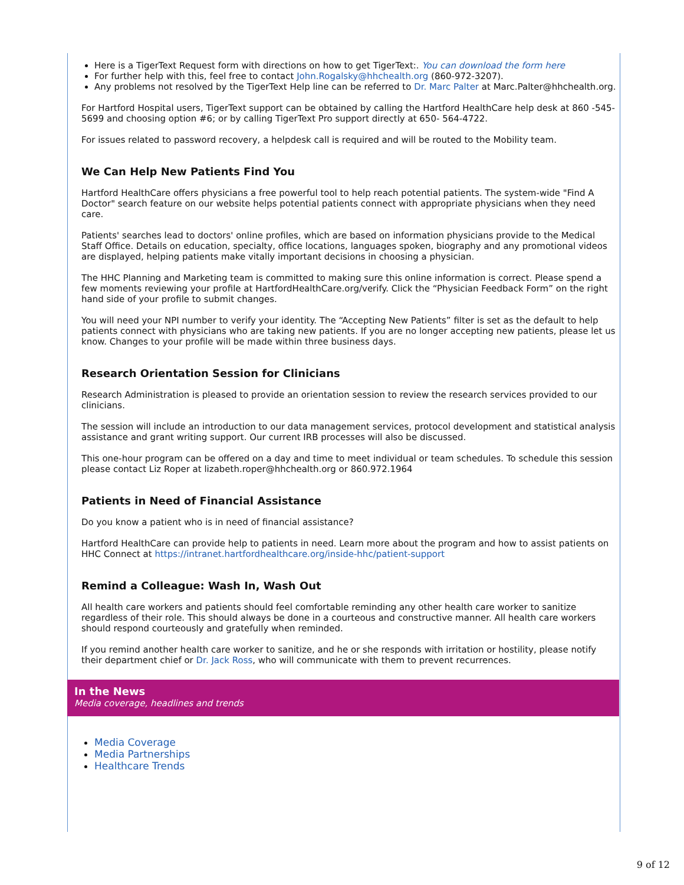Here is a TigerText Request form with directions on how to get TigerText:. You can download the form here
For further help with this, feel free to contact John.Rogalsky@hhchealth.org (860-972-3207).
Any problems not resolved by the TigerText Help line can be referred to Dr. Marc Palter at Marc.Palter@hhchealth.org.
For Hartford Hospital users, TigerText support can be obtained by calling the Hartford HealthCare help desk at 860 -545-5699 and choosing option #6; or by calling TigerText Pro support directly at 650- 564-4722.
For issues related to password recovery, a helpdesk call is required and will be routed to the Mobility team.
We Can Help New Patients Find You
Hartford HealthCare offers physicians a free powerful tool to help reach potential patients. The system-wide "Find A Doctor" search feature on our website helps potential patients connect with appropriate physicians when they need care.
Patients' searches lead to doctors' online profiles, which are based on information physicians provide to the Medical Staff Office. Details on education, specialty, office locations, languages spoken, biography and any promotional videos are displayed, helping patients make vitally important decisions in choosing a physician.
The HHC Planning and Marketing team is committed to making sure this online information is correct. Please spend a few moments reviewing your profile at HartfordHealthCare.org/verify. Click the “Physician Feedback Form” on the right hand side of your profile to submit changes.
You will need your NPI number to verify your identity. The “Accepting New Patients” filter is set as the default to help patients connect with physicians who are taking new patients. If you are no longer accepting new patients, please let us know. Changes to your profile will be made within three business days.
Research Orientation Session for Clinicians
Research Administration is pleased to provide an orientation session to review the research services provided to our clinicians.
The session will include an introduction to our data management services, protocol development and statistical analysis assistance and grant writing support. Our current IRB processes will also be discussed.
This one-hour program can be offered on a day and time to meet individual or team schedules. To schedule this session please contact Liz Roper at lizabeth.roper@hhchealth.org or 860.972.1964
Patients in Need of Financial Assistance
Do you know a patient who is in need of financial assistance?
Hartford HealthCare can provide help to patients in need. Learn more about the program and how to assist patients on HHC Connect at https://intranet.hartfordhealthcare.org/inside-hhc/patient-support
Remind a Colleague: Wash In, Wash Out
All health care workers and patients should feel comfortable reminding any other health care worker to sanitize regardless of their role. This should always be done in a courteous and constructive manner. All health care workers should respond courteously and gratefully when reminded.
If you remind another health care worker to sanitize, and he or she responds with irritation or hostility, please notify their department chief or Dr. Jack Ross, who will communicate with them to prevent recurrences.
In the News
Media coverage, headlines and trends
Media Coverage
Media Partnerships
Healthcare Trends
9 of 12